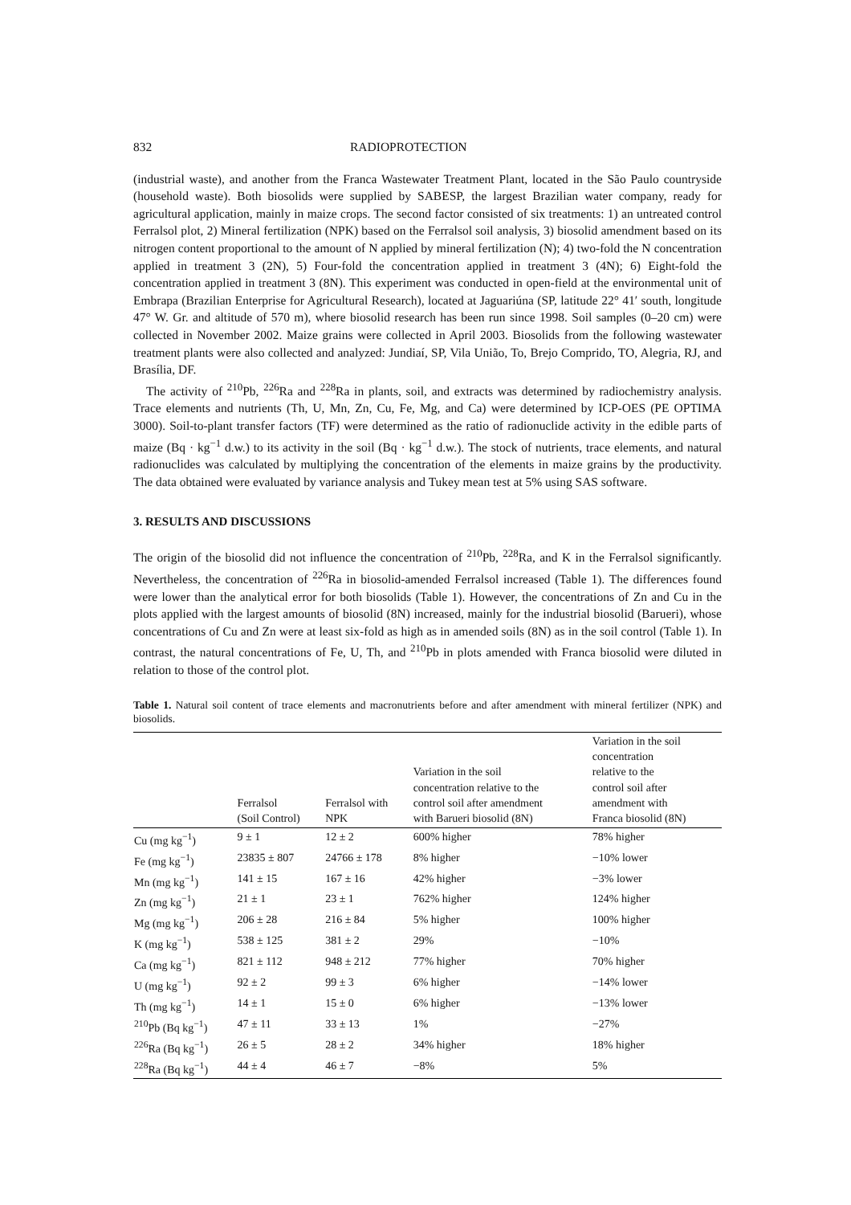832 RADIOPROTECTION
(industrial waste), and another from the Franca Wastewater Treatment Plant, located in the São Paulo countryside (household waste). Both biosolids were supplied by SABESP, the largest Brazilian water company, ready for agricultural application, mainly in maize crops. The second factor consisted of six treatments: 1) an untreated control Ferralsol plot, 2) Mineral fertilization (NPK) based on the Ferralsol soil analysis, 3) biosolid amendment based on its nitrogen content proportional to the amount of N applied by mineral fertilization (N); 4) two-fold the N concentration applied in treatment 3 (2N), 5) Four-fold the concentration applied in treatment 3 (4N); 6) Eight-fold the concentration applied in treatment 3 (8N). This experiment was conducted in open-field at the environmental unit of Embrapa (Brazilian Enterprise for Agricultural Research), located at Jaguariúna (SP, latitude 22° 41′ south, longitude 47° W. Gr. and altitude of 570 m), where biosolid research has been run since 1998. Soil samples (0–20 cm) were collected in November 2002. Maize grains were collected in April 2003. Biosolids from the following wastewater treatment plants were also collected and analyzed: Jundiaí, SP, Vila União, To, Brejo Comprido, TO, Alegria, RJ, and Brasília, DF.
The activity of <sup>210</sup>Pb, <sup>226</sup>Ra and <sup>228</sup>Ra in plants, soil, and extracts was determined by radiochemistry analysis. Trace elements and nutrients (Th, U, Mn, Zn, Cu, Fe, Mg, and Ca) were determined by ICP-OES (PE OPTIMA 3000). Soil-to-plant transfer factors (TF) were determined as the ratio of radionuclide activity in the edible parts of maize (Bq · kg<sup>−1</sup> d.w.) to its activity in the soil (Bq · kg<sup>−1</sup> d.w.). The stock of nutrients, trace elements, and natural radionuclides was calculated by multiplying the concentration of the elements in maize grains by the productivity. The data obtained were evaluated by variance analysis and Tukey mean test at 5% using SAS software.
3. RESULTS AND DISCUSSIONS
The origin of the biosolid did not influence the concentration of <sup>210</sup>Pb, <sup>228</sup>Ra, and K in the Ferralsol significantly. Nevertheless, the concentration of <sup>226</sup>Ra in biosolid-amended Ferralsol increased (Table 1). The differences found were lower than the analytical error for both biosolids (Table 1). However, the concentrations of Zn and Cu in the plots applied with the largest amounts of biosolid (8N) increased, mainly for the industrial biosolid (Barueri), whose concentrations of Cu and Zn were at least six-fold as high as in amended soils (8N) as in the soil control (Table 1). In contrast, the natural concentrations of Fe, U, Th, and <sup>210</sup>Pb in plots amended with Franca biosolid were diluted in relation to those of the control plot.
Table 1. Natural soil content of trace elements and macronutrients before and after amendment with mineral fertilizer (NPK) and biosolids.
| | Ferralsol (Soil Control) | Ferralsol with NPK | Variation in the soil concentration relative to the control soil after amendment with Barueri biosolid (8N) | Variation in the soil concentration relative to the control soil after amendment with Franca biosolid (8N) |
| --- | --- | --- | --- | --- |
| Cu (mg kg<sup>−1</sup>) | 9 ± 1 | 12 ± 2 | 600% higher | 78% higher |
| Fe (mg kg<sup>−1</sup>) | 23835 ± 807 | 24766 ± 178 | 8% higher | −10% lower |
| Mn (mg kg<sup>−1</sup>) | 141 ± 15 | 167 ± 16 | 42% higher | −3% lower |
| Zn (mg kg<sup>−1</sup>) | 21 ± 1 | 23 ± 1 | 762% higher | 124% higher |
| Mg (mg kg<sup>−1</sup>) | 206 ± 28 | 216 ± 84 | 5% higher | 100% higher |
| K (mg kg<sup>−1</sup>) | 538 ± 125 | 381 ± 2 | 29% | −10% |
| Ca (mg kg<sup>−1</sup>) | 821 ± 112 | 948 ± 212 | 77% higher | 70% higher |
| U (mg kg<sup>−1</sup>) | 92 ± 2 | 99 ± 3 | 6% higher | −14% lower |
| Th (mg kg<sup>−1</sup>) | 14 ± 1 | 15 ± 0 | 6% higher | −13% lower |
| <sup>210</sup>Pb (Bq kg<sup>−1</sup>) | 47 ± 11 | 33 ± 13 | 1% | −27% |
| <sup>226</sup>Ra (Bq kg<sup>−1</sup>) | 26 ± 5 | 28 ± 2 | 34% higher | 18% higher |
| <sup>228</sup>Ra (Bq kg<sup>−1</sup>) | 44 ± 4 | 46 ± 7 | −8% | 5% |